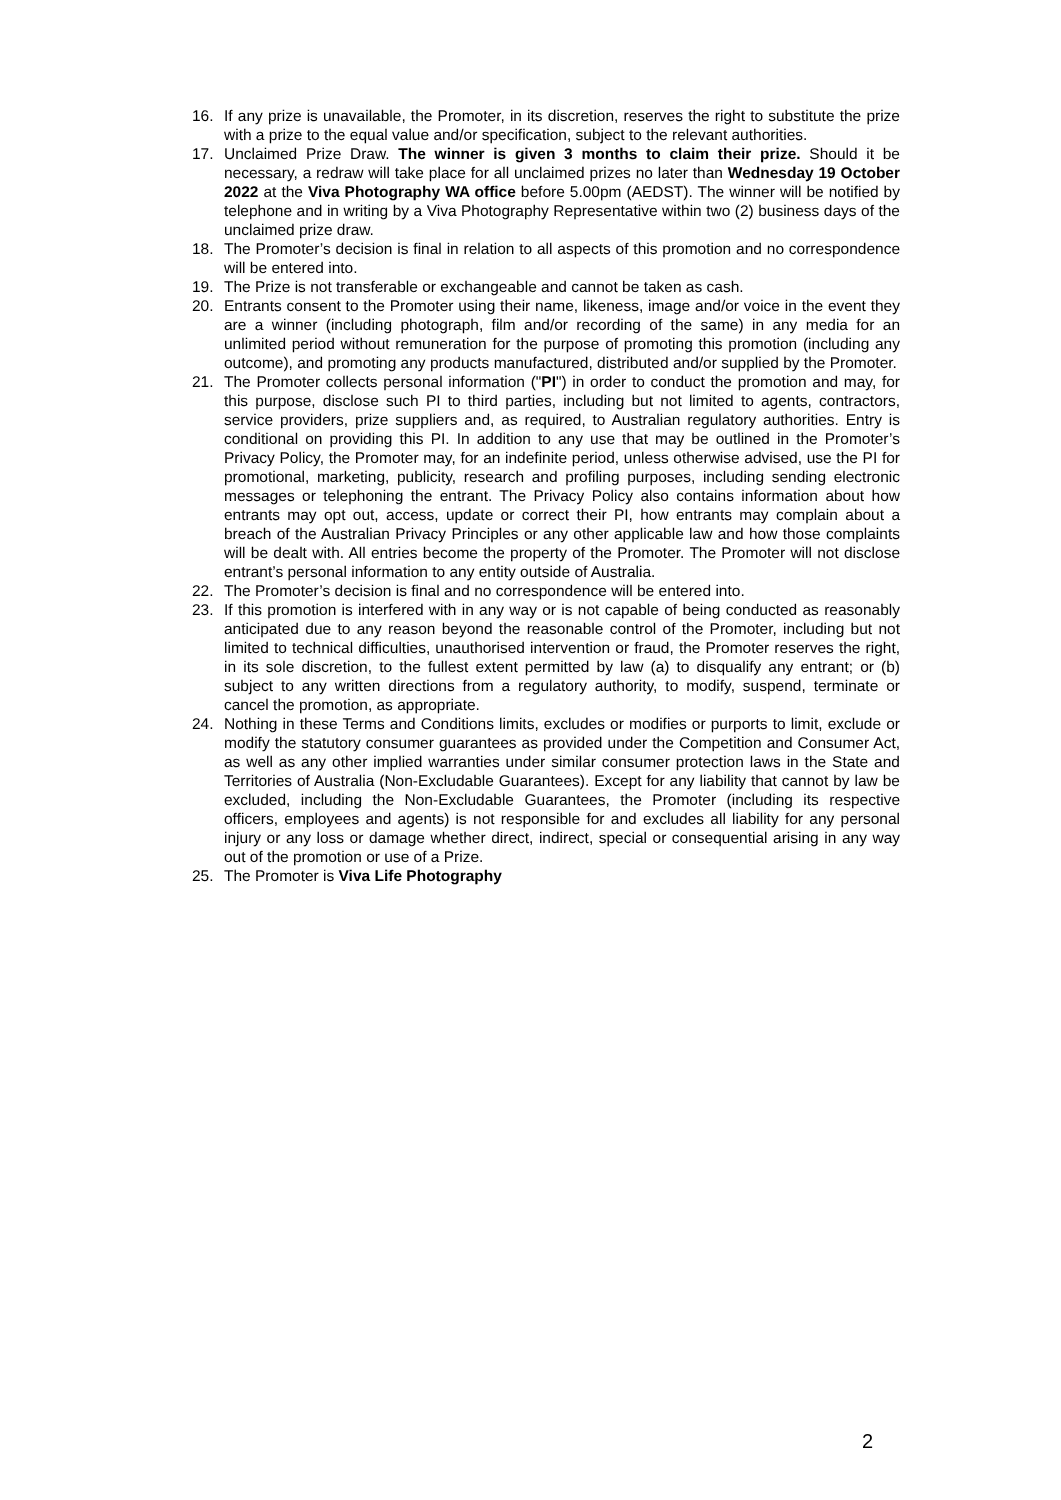16. If any prize is unavailable, the Promoter, in its discretion, reserves the right to substitute the prize with a prize to the equal value and/or specification, subject to the relevant authorities.
17. Unclaimed Prize Draw. The winner is given 3 months to claim their prize. Should it be necessary, a redraw will take place for all unclaimed prizes no later than Wednesday 19 October 2022 at the Viva Photography WA office before 5.00pm (AEDST). The winner will be notified by telephone and in writing by a Viva Photography Representative within two (2) business days of the unclaimed prize draw.
18. The Promoter’s decision is final in relation to all aspects of this promotion and no correspondence will be entered into.
19. The Prize is not transferable or exchangeable and cannot be taken as cash.
20. Entrants consent to the Promoter using their name, likeness, image and/or voice in the event they are a winner (including photograph, film and/or recording of the same) in any media for an unlimited period without remuneration for the purpose of promoting this promotion (including any outcome), and promoting any products manufactured, distributed and/or supplied by the Promoter.
21. The Promoter collects personal information ("PI") in order to conduct the promotion and may, for this purpose, disclose such PI to third parties, including but not limited to agents, contractors, service providers, prize suppliers and, as required, to Australian regulatory authorities. Entry is conditional on providing this PI. In addition to any use that may be outlined in the Promoter’s Privacy Policy, the Promoter may, for an indefinite period, unless otherwise advised, use the PI for promotional, marketing, publicity, research and profiling purposes, including sending electronic messages or telephoning the entrant. The Privacy Policy also contains information about how entrants may opt out, access, update or correct their PI, how entrants may complain about a breach of the Australian Privacy Principles or any other applicable law and how those complaints will be dealt with. All entries become the property of the Promoter. The Promoter will not disclose entrant’s personal information to any entity outside of Australia.
22. The Promoter’s decision is final and no correspondence will be entered into.
23. If this promotion is interfered with in any way or is not capable of being conducted as reasonably anticipated due to any reason beyond the reasonable control of the Promoter, including but not limited to technical difficulties, unauthorised intervention or fraud, the Promoter reserves the right, in its sole discretion, to the fullest extent permitted by law (a) to disqualify any entrant; or (b) subject to any written directions from a regulatory authority, to modify, suspend, terminate or cancel the promotion, as appropriate.
24. Nothing in these Terms and Conditions limits, excludes or modifies or purports to limit, exclude or modify the statutory consumer guarantees as provided under the Competition and Consumer Act, as well as any other implied warranties under similar consumer protection laws in the State and Territories of Australia (Non-Excludable Guarantees). Except for any liability that cannot by law be excluded, including the Non-Excludable Guarantees, the Promoter (including its respective officers, employees and agents) is not responsible for and excludes all liability for any personal injury or any loss or damage whether direct, indirect, special or consequential arising in any way out of the promotion or use of a Prize.
25. The Promoter is Viva Life Photography
2